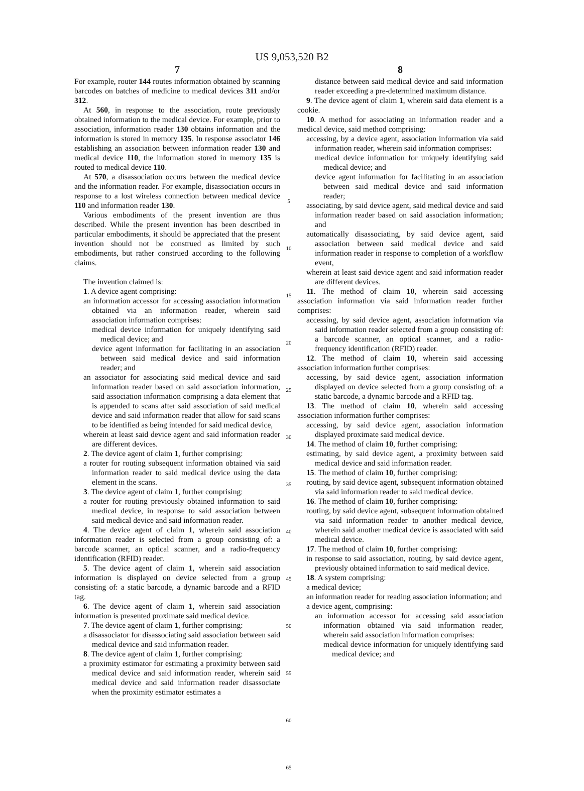US 9,053,520 B2
7
For example, router 144 routes information obtained by scanning barcodes on batches of medicine to medical devices 311 and/or 312.
At 560, in response to the association, route previously obtained information to the medical device. For example, prior to association, information reader 130 obtains information and the information is stored in memory 135. In response associator 146 establishing an association between information reader 130 and medical device 110, the information stored in memory 135 is routed to medical device 110.
At 570, a disassociation occurs between the medical device and the information reader. For example, disassociation occurs in response to a lost wireless connection between medical device 110 and information reader 130.
Various embodiments of the present invention are thus described. While the present invention has been described in particular embodiments, it should be appreciated that the present invention should not be construed as limited by such embodiments, but rather construed according to the following claims.
The invention claimed is:
1. A device agent comprising:
an information accessor for accessing association information obtained via an information reader, wherein said association information comprises:
medical device information for uniquely identifying said medical device; and
device agent information for facilitating in an association between said medical device and said information reader; and
an associator for associating said medical device and said information reader based on said association information, said association information comprising a data element that is appended to scans after said association of said medical device and said information reader that allow for said scans to be identified as being intended for said medical device,
wherein at least said device agent and said information reader are different devices.
2. The device agent of claim 1, further comprising:
a router for routing subsequent information obtained via said information reader to said medical device using the data element in the scans.
3. The device agent of claim 1, further comprising:
a router for routing previously obtained information to said medical device, in response to said association between said medical device and said information reader.
4. The device agent of claim 1, wherein said association information reader is selected from a group consisting of: a barcode scanner, an optical scanner, and a radio-frequency identification (RFID) reader.
5. The device agent of claim 1, wherein said association information is displayed on device selected from a group consisting of: a static barcode, a dynamic barcode and a RFID tag.
6. The device agent of claim 1, wherein said association information is presented proximate said medical device.
7. The device agent of claim 1, further comprising:
a disassociator for disassociating said association between said medical device and said information reader.
8. The device agent of claim 1, further comprising:
a proximity estimator for estimating a proximity between said medical device and said information reader, wherein said medical device and said information reader disassociate when the proximity estimator estimates a
5
10
15
20
25
30
35
40
45
50
55
60
65
8
distance between said medical device and said information reader exceeding a pre-determined maximum distance.
9. The device agent of claim 1, wherein said data element is a cookie.
10. A method for associating an information reader and a medical device, said method comprising:
accessing, by a device agent, association information via said information reader, wherein said information comprises:
medical device information for uniquely identifying said medical device; and
device agent information for facilitating in an association between said medical device and said information reader;
associating, by said device agent, said medical device and said information reader based on said association information; and
automatically disassociating, by said device agent, said association between said medical device and said information reader in response to completion of a workflow event,
wherein at least said device agent and said information reader are different devices.
11. The method of claim 10, wherein said accessing association information via said information reader further comprises:
accessing, by said device agent, association information via said information reader selected from a group consisting of: a barcode scanner, an optical scanner, and a radio-frequency identification (RFID) reader.
12. The method of claim 10, wherein said accessing association information further comprises:
accessing, by said device agent, association information displayed on device selected from a group consisting of: a static barcode, a dynamic barcode and a RFID tag.
13. The method of claim 10, wherein said accessing association information further comprises:
accessing, by said device agent, association information displayed proximate said medical device.
14. The method of claim 10, further comprising:
estimating, by said device agent, a proximity between said medical device and said information reader.
15. The method of claim 10, further comprising:
routing, by said device agent, subsequent information obtained via said information reader to said medical device.
16. The method of claim 10, further comprising:
routing, by said device agent, subsequent information obtained via said information reader to another medical device, wherein said another medical device is associated with said medical device.
17. The method of claim 10, further comprising:
in response to said association, routing, by said device agent, previously obtained information to said medical device.
18. A system comprising:
a medical device;
an information reader for reading association information; and
a device agent, comprising:
an information accessor for accessing said association information obtained via said information reader, wherein said association information comprises:
medical device information for uniquely identifying said medical device; and